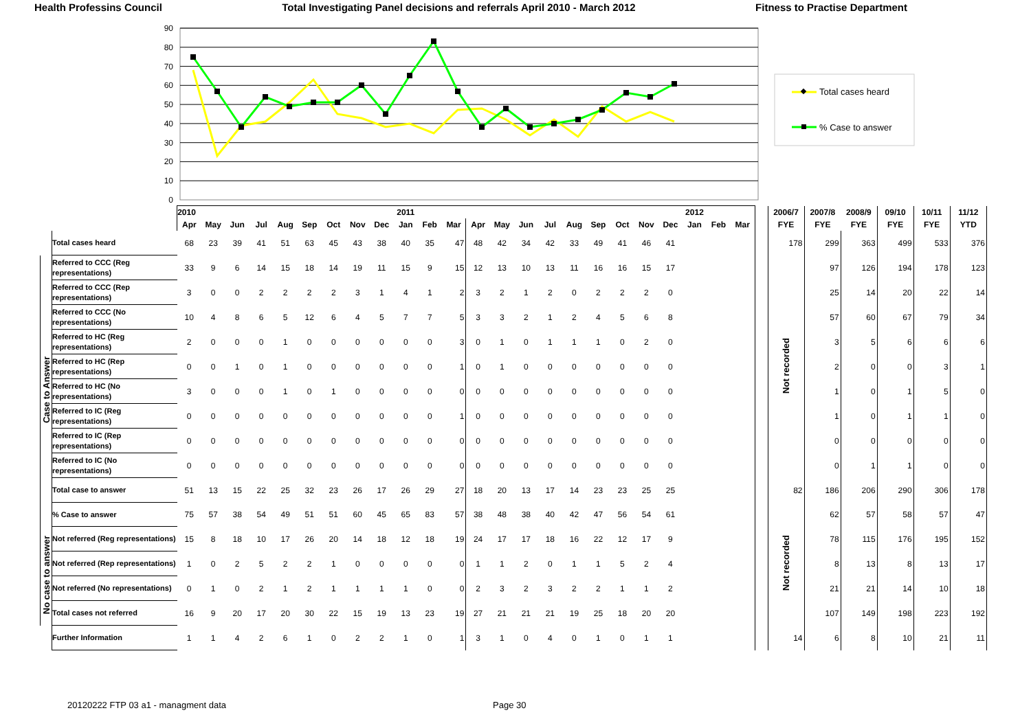Health Professins Council Total Investigating Panel decisions and referrals April 2010 - March 2012 Fitness to Practise Department
0
10
20
30
40
50
60
70
80
90
Total cases heard
% Case to answer
| | | 2010 | | | | | | | | | 2011 | | | | | | | | | | | | 2012 | | | | 2006/7 | 2007/8 | 2008/9 | 09/10 | 10/11 | 11/12 |
| --- | --- | --- | --- | --- | --- | --- | --- | --- | --- | --- | --- | --- | --- | --- | --- | --- | --- | --- | --- | --- | --- | --- | --- | --- | --- | --- | --- | --- | --- | --- | --- | --- |
| | | Apr | May | Jun | Jul | Aug | Sep | Oct | Nov | Dec | Jan | Feb | Mar | Apr | May | Jun | Jul | Aug | Sep | Oct | Nov | Dec | Jan | Feb | Mar | | FYE | FYE | FYE | FYE | FYE | YTD |
| | Total cases heard | 68 | 23 | 39 | 41 | 51 | 63 | 45 | 43 | 38 | 40 | 35 | 47 | 48 | 42 | 34 | 42 | 33 | 49 | 41 | 46 | 41 | | | | | 178 | 299 | 363 | 499 | 533 | 376 |
| Case to Answer | Referred to CCC (Reg representations) | 33 | 9 | 6 | 14 | 15 | 18 | 14 | 19 | 11 | 15 | 9 | 15 | 12 | 13 | 10 | 13 | 11 | 16 | 16 | 15 | 17 | | | | | Not recorded | 97 | 126 | 194 | 178 | 123 |
| | Referred to CCC (Rep representations) | 3 | 0 | 0 | 2 | 2 | 2 | 2 | 3 | 1 | 4 | 1 | 2 | 3 | 2 | 1 | 2 | 0 | 2 | 2 | 2 | 0 | | | | | | 25 | 14 | 20 | 22 | 14 |
| | Referred to CCC (No representations) | 10 | 4 | 8 | 6 | 5 | 12 | 6 | 4 | 5 | 7 | 7 | 5 | 3 | 3 | 2 | 1 | 2 | 4 | 5 | 6 | 8 | | | | | | 57 | 60 | 67 | 79 | 34 |
| | Referred to HC (Reg representations) | 2 | 0 | 0 | 0 | 1 | 0 | 0 | 0 | 0 | 0 | 0 | 3 | 0 | 1 | 0 | 1 | 1 | 1 | 0 | 2 | 0 | | | | | | 3 | 5 | 6 | 6 | 6 |
| | Referred to HC (Rep representations) | 0 | 0 | 1 | 0 | 1 | 0 | 0 | 0 | 0 | 0 | 0 | 1 | 0 | 1 | 0 | 0 | 0 | 0 | 0 | 0 | 0 | | | | | | 2 | 0 | 0 | 3 | 1 |
| | Referred to HC (No representations) | 3 | 0 | 0 | 0 | 1 | 0 | 1 | 0 | 0 | 0 | 0 | 0 | 0 | 0 | 0 | 0 | 0 | 0 | 0 | 0 | 0 | | | | | | 1 | 0 | 1 | 5 | 0 |
| | Referred to IC (Reg representations) | 0 | 0 | 0 | 0 | 0 | 0 | 0 | 0 | 0 | 0 | 0 | 1 | 0 | 0 | 0 | 0 | 0 | 0 | 0 | 0 | 0 | | | | | | 1 | 0 | 1 | 1 | 0 |
| | Referred to IC (Rep representations) | 0 | 0 | 0 | 0 | 0 | 0 | 0 | 0 | 0 | 0 | 0 | 0 | 0 | 0 | 0 | 0 | 0 | 0 | 0 | 0 | 0 | | | | | | 0 | 0 | 0 | 0 | 0 |
| | Referred to IC (No representations) | 0 | 0 | 0 | 0 | 0 | 0 | 0 | 0 | 0 | 0 | 0 | 0 | 0 | 0 | 0 | 0 | 0 | 0 | 0 | 0 | 0 | | | | | | 0 | 1 | 1 | 0 | 0 |
| | Total case to answer | 51 | 13 | 15 | 22 | 25 | 32 | 23 | 26 | 17 | 26 | 29 | 27 | 18 | 20 | 13 | 17 | 14 | 23 | 23 | 25 | 25 | | | | | 82 | 186 | 206 | 290 | 306 | 178 |
| | % Case to answer | 75 | 57 | 38 | 54 | 49 | 51 | 51 | 60 | 45 | 65 | 83 | 57 | 38 | 48 | 38 | 40 | 42 | 47 | 56 | 54 | 61 | | | | | | 62 | 57 | 58 | 57 | 47 |
| No case to answer | Not referred (Reg representations) | 15 | 8 | 18 | 10 | 17 | 26 | 20 | 14 | 18 | 12 | 18 | 19 | 24 | 17 | 17 | 18 | 16 | 22 | 12 | 17 | 9 | | | | | Not recorded | 78 | 115 | 176 | 195 | 152 |
| | Not referred (Rep representations) | 1 | 0 | 2 | 5 | 2 | 2 | 1 | 0 | 0 | 0 | 0 | 0 | 1 | 1 | 2 | 0 | 1 | 1 | 5 | 2 | 4 | | | | | | 8 | 13 | 8 | 13 | 17 |
| | Not referred (No representations) | 0 | 1 | 0 | 2 | 1 | 2 | 1 | 1 | 1 | 1 | 0 | 0 | 2 | 3 | 2 | 3 | 2 | 2 | 1 | 1 | 2 | | | | | | 21 | 21 | 14 | 10 | 18 |
| | Total cases not referred | 16 | 9 | 20 | 17 | 20 | 30 | 22 | 15 | 19 | 13 | 23 | 19 | 27 | 21 | 21 | 21 | 19 | 25 | 18 | 20 | 20 | | | | | | 107 | 149 | 198 | 223 | 192 |
| | Further Information | 1 | 1 | 4 | 2 | 6 | 1 | 0 | 2 | 2 | 1 | 0 | 1 | 3 | 1 | 0 | 4 | 0 | 1 | 0 | 1 | 1 | | | | | 14 | 6 | 8 | 10 | 21 | 11 |
20120222 FTP 03 a1 - managment data Page 30